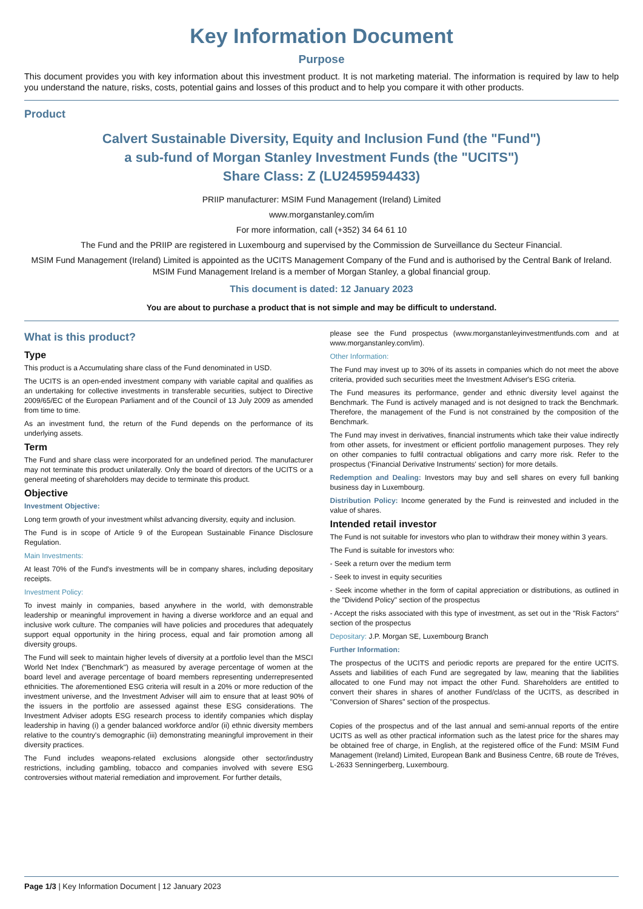Key Information Document
Purpose
This document provides you with key information about this investment product. It is not marketing material. The information is required by law to help you understand the nature, risks, costs, potential gains and losses of this product and to help you compare it with other products.
Product
Calvert Sustainable Diversity, Equity and Inclusion Fund (the "Fund")
a sub-fund of Morgan Stanley Investment Funds (the "UCITS")
Share Class: Z (LU2459594433)
PRIIP manufacturer: MSIM Fund Management (Ireland) Limited
www.morganstanley.com/im
For more information, call (+352) 34 64 61 10
The Fund and the PRIIP are registered in Luxembourg and supervised by the Commission de Surveillance du Secteur Financial.
MSIM Fund Management (Ireland) Limited is appointed as the UCITS Management Company of the Fund and is authorised by the Central Bank of Ireland. MSIM Fund Management Ireland is a member of Morgan Stanley, a global financial group.
This document is dated: 12 January 2023
You are about to purchase a product that is not simple and may be difficult to understand.
What is this product?
Type
This product is a Accumulating share class of the Fund denominated in USD.
The UCITS is an open-ended investment company with variable capital and qualifies as an undertaking for collective investments in transferable securities, subject to Directive 2009/65/EC of the European Parliament and of the Council of 13 July 2009 as amended from time to time.
As an investment fund, the return of the Fund depends on the performance of its underlying assets.
Term
The Fund and share class were incorporated for an undefined period. The manufacturer may not terminate this product unilaterally. Only the board of directors of the UCITS or a general meeting of shareholders may decide to terminate this product.
Objective
Investment Objective:
Long term growth of your investment whilst advancing diversity, equity and inclusion.
The Fund is in scope of Article 9 of the European Sustainable Finance Disclosure Regulation.
Main Investments:
At least 70% of the Fund's investments will be in company shares, including depositary receipts.
Investment Policy:
To invest mainly in companies, based anywhere in the world, with demonstrable leadership or meaningful improvement in having a diverse workforce and an equal and inclusive work culture. The companies will have policies and procedures that adequately support equal opportunity in the hiring process, equal and fair promotion among all diversity groups.
The Fund will seek to maintain higher levels of diversity at a portfolio level than the MSCI World Net Index ("Benchmark") as measured by average percentage of women at the board level and average percentage of board members representing underrepresented ethnicities. The aforementioned ESG criteria will result in a 20% or more reduction of the investment universe, and the Investment Adviser will aim to ensure that at least 90% of the issuers in the portfolio are assessed against these ESG considerations. The Investment Adviser adopts ESG research process to identify companies which display leadership in having (i) a gender balanced workforce and/or (ii) ethnic diversity members relative to the country's demographic (iii) demonstrating meaningful improvement in their diversity practices.
The Fund includes weapons-related exclusions alongside other sector/industry restrictions, including gambling, tobacco and companies involved with severe ESG controversies without material remediation and improvement. For further details,
please see the Fund prospectus (www.morganstanleyinvestmentfunds.com and at www.morganstanley.com/im).
Other Information:
The Fund may invest up to 30% of its assets in companies which do not meet the above criteria, provided such securities meet the Investment Adviser's ESG criteria.
The Fund measures its performance, gender and ethnic diversity level against the Benchmark. The Fund is actively managed and is not designed to track the Benchmark. Therefore, the management of the Fund is not constrained by the composition of the Benchmark.
The Fund may invest in derivatives, financial instruments which take their value indirectly from other assets, for investment or efficient portfolio management purposes. They rely on other companies to fulfil contractual obligations and carry more risk. Refer to the prospectus ('Financial Derivative Instruments' section) for more details.
Redemption and Dealing: Investors may buy and sell shares on every full banking business day in Luxembourg.
Distribution Policy: Income generated by the Fund is reinvested and included in the value of shares.
Intended retail investor
The Fund is not suitable for investors who plan to withdraw their money within 3 years.
The Fund is suitable for investors who:
- Seek a return over the medium term
- Seek to invest in equity securities
- Seek income whether in the form of capital appreciation or distributions, as outlined in the "Dividend Policy" section of the prospectus
- Accept the risks associated with this type of investment, as set out in the "Risk Factors" section of the prospectus
Depositary: J.P. Morgan SE, Luxembourg Branch
Further Information:
The prospectus of the UCITS and periodic reports are prepared for the entire UCITS. Assets and liabilities of each Fund are segregated by law, meaning that the liabilities allocated to one Fund may not impact the other Fund. Shareholders are entitled to convert their shares in shares of another Fund/class of the UCITS, as described in "Conversion of Shares" section of the prospectus.
Copies of the prospectus and of the last annual and semi-annual reports of the entire UCITS as well as other practical information such as the latest price for the shares may be obtained free of charge, in English, at the registered office of the Fund: MSIM Fund Management (Ireland) Limited, European Bank and Business Centre, 6B route de Tréves, L-2633 Senningerberg, Luxembourg.
Page 1/3 | Key Information Document | 12 January 2023